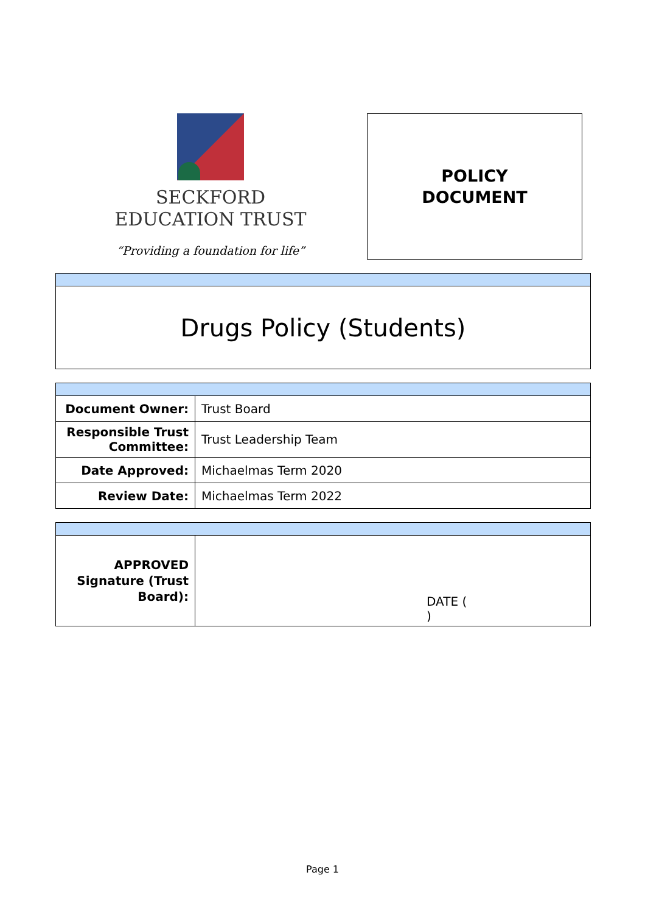SECKFORD
EDUCATION TRUST
“Providing a foundation for life”
POLICY
DOCUMENT
| Drugs Policy (Students) |
| Document Owner: | Trust Board |
| Responsible Trust Committee: | Trust Leadership Team |
| Date Approved: | Michaelmas Term 2020 |
| Review Date: | Michaelmas Term 2022 |
| APPROVED Signature (Trust Board): | DATE ( ) |
Page 1